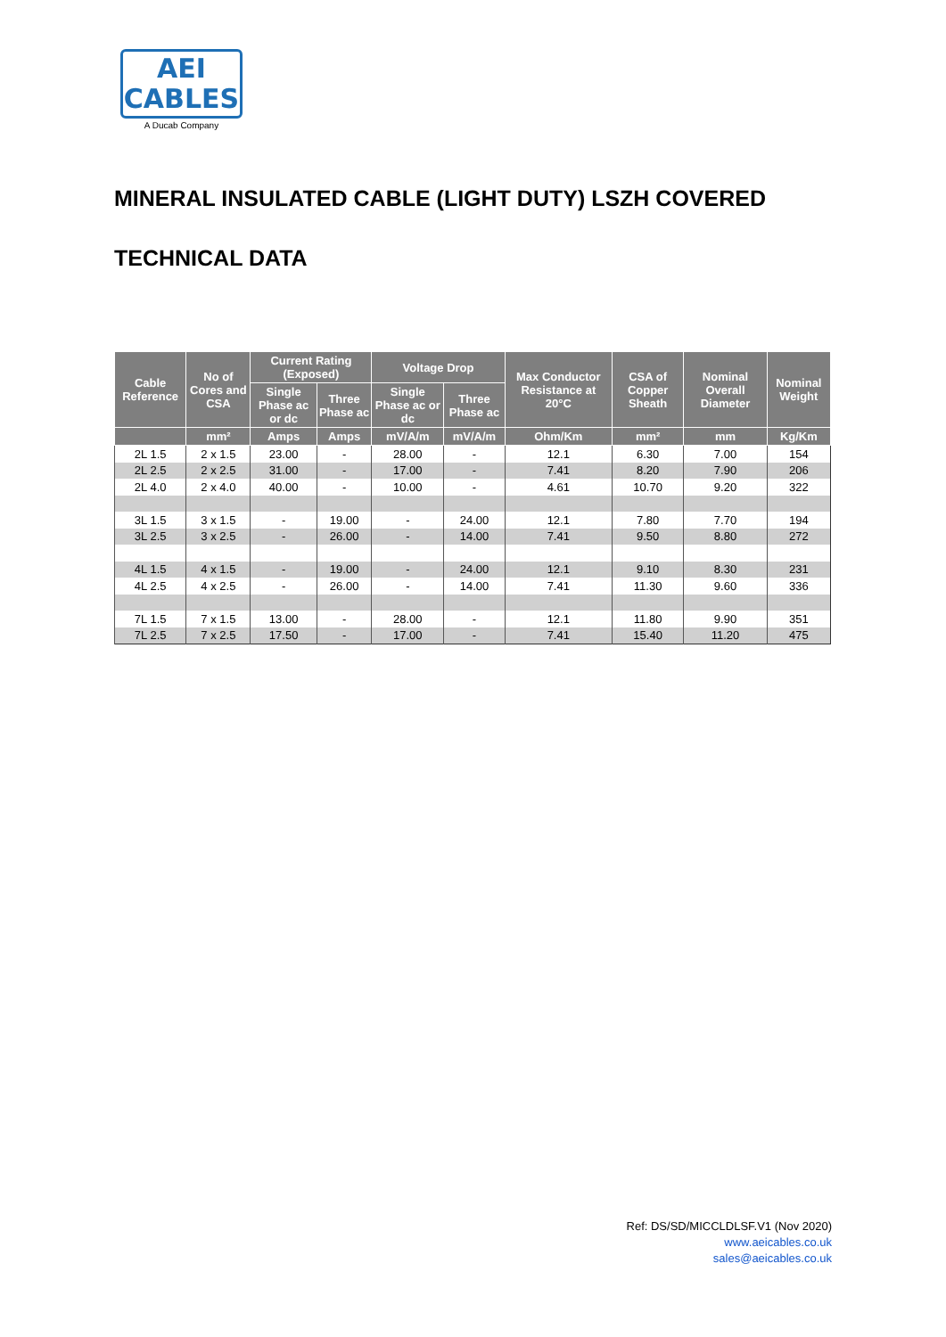AEI
CABLES
A Ducab Company
MINERAL INSULATED CABLE (LIGHT DUTY) LSZH COVERED
TECHNICAL DATA
| Cable Reference | No of Cores and CSA | Current Rating (Exposed) | | Voltage Drop | | Max Conductor Resistance at 20°C | CSA of Copper Sheath | Nominal Overall Diameter | Nominal Weight |
| --- | --- | --- | --- | --- | --- | --- | --- | --- | --- |
| | | Single Phase ac or dc | Three Phase ac | Single Phase ac or dc | Three Phase ac | | | | |
| | mm² | Amps | Amps | mV/A/m | mV/A/m | Ohm/Km | mm² | mm | Kg/Km |
| 2L 1.5 | 2 x 1.5 | 23.00 | - | 28.00 | - | 12.1 | 6.30 | 7.00 | 154 |
| 2L 2.5 | 2 x 2.5 | 31.00 | - | 17.00 | - | 7.41 | 8.20 | 7.90 | 206 |
| 2L 4.0 | 2 x 4.0 | 40.00 | - | 10.00 | - | 4.61 | 10.70 | 9.20 | 322 |
| 3L 1.5 | 3 x 1.5 | - | 19.00 | - | 24.00 | 12.1 | 7.80 | 7.70 | 194 |
| 3L 2.5 | 3 x 2.5 | - | 26.00 | - | 14.00 | 7.41 | 9.50 | 8.80 | 272 |
| 4L 1.5 | 4 x 1.5 | - | 19.00 | - | 24.00 | 12.1 | 9.10 | 8.30 | 231 |
| 4L 2.5 | 4 x 2.5 | - | 26.00 | - | 14.00 | 7.41 | 11.30 | 9.60 | 336 |
| 7L 1.5 | 7 x 1.5 | 13.00 | - | 28.00 | - | 12.1 | 11.80 | 9.90 | 351 |
| 7L 2.5 | 7 x 2.5 | 17.50 | - | 17.00 | - | 7.41 | 15.40 | 11.20 | 475 |
Ref: DS/SD/MICCLDLSF.V1 (Nov 2020)
www.aeicables.co.uk
sales@aeicables.co.uk